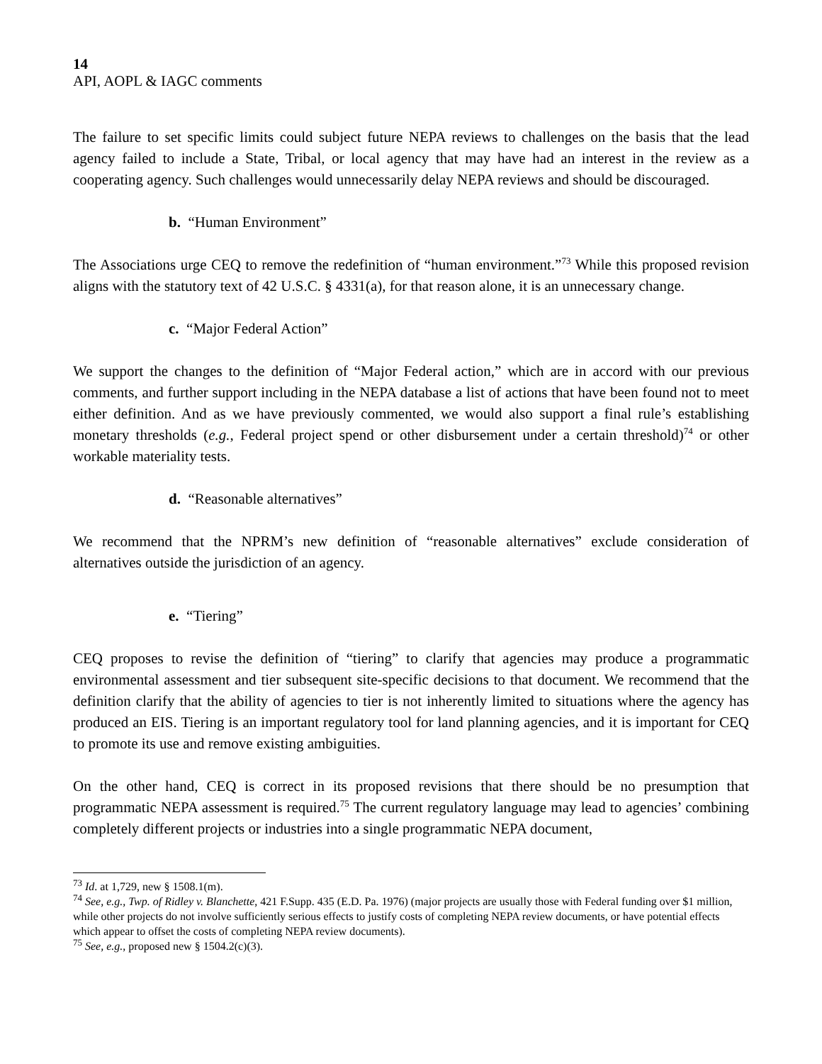14
API, AOPL & IAGC comments
The failure to set specific limits could subject future NEPA reviews to challenges on the basis that the lead agency failed to include a State, Tribal, or local agency that may have had an interest in the review as a cooperating agency. Such challenges would unnecessarily delay NEPA reviews and should be discouraged.
b. “Human Environment”
The Associations urge CEQ to remove the redefinition of “human environment.”<sup>73</sup> While this proposed revision aligns with the statutory text of 42 U.S.C. § 4331(a), for that reason alone, it is an unnecessary change.
c. “Major Federal Action”
We support the changes to the definition of “Major Federal action,” which are in accord with our previous comments, and further support including in the NEPA database a list of actions that have been found not to meet either definition. And as we have previously commented, we would also support a final rule’s establishing monetary thresholds (e.g., Federal project spend or other disbursement under a certain threshold)<sup>74</sup> or other workable materiality tests.
d. “Reasonable alternatives”
We recommend that the NPRM’s new definition of “reasonable alternatives” exclude consideration of alternatives outside the jurisdiction of an agency.
e. “Tiering”
CEQ proposes to revise the definition of “tiering” to clarify that agencies may produce a programmatic environmental assessment and tier subsequent site-specific decisions to that document. We recommend that the definition clarify that the ability of agencies to tier is not inherently limited to situations where the agency has produced an EIS. Tiering is an important regulatory tool for land planning agencies, and it is important for CEQ to promote its use and remove existing ambiguities.
On the other hand, CEQ is correct in its proposed revisions that there should be no presumption that programmatic NEPA assessment is required.<sup>75</sup> The current regulatory language may lead to agencies’ combining completely different projects or industries into a single programmatic NEPA document,
<sup>73</sup> Id. at 1,729, new § 1508.1(m).
<sup>74</sup> See, e.g., Twp. of Ridley v. Blanchette, 421 F.Supp. 435 (E.D. Pa. 1976) (major projects are usually those with Federal funding over $1 million, while other projects do not involve sufficiently serious effects to justify costs of completing NEPA review documents, or have potential effects which appear to offset the costs of completing NEPA review documents).
<sup>75</sup> See, e.g., proposed new § 1504.2(c)(3).